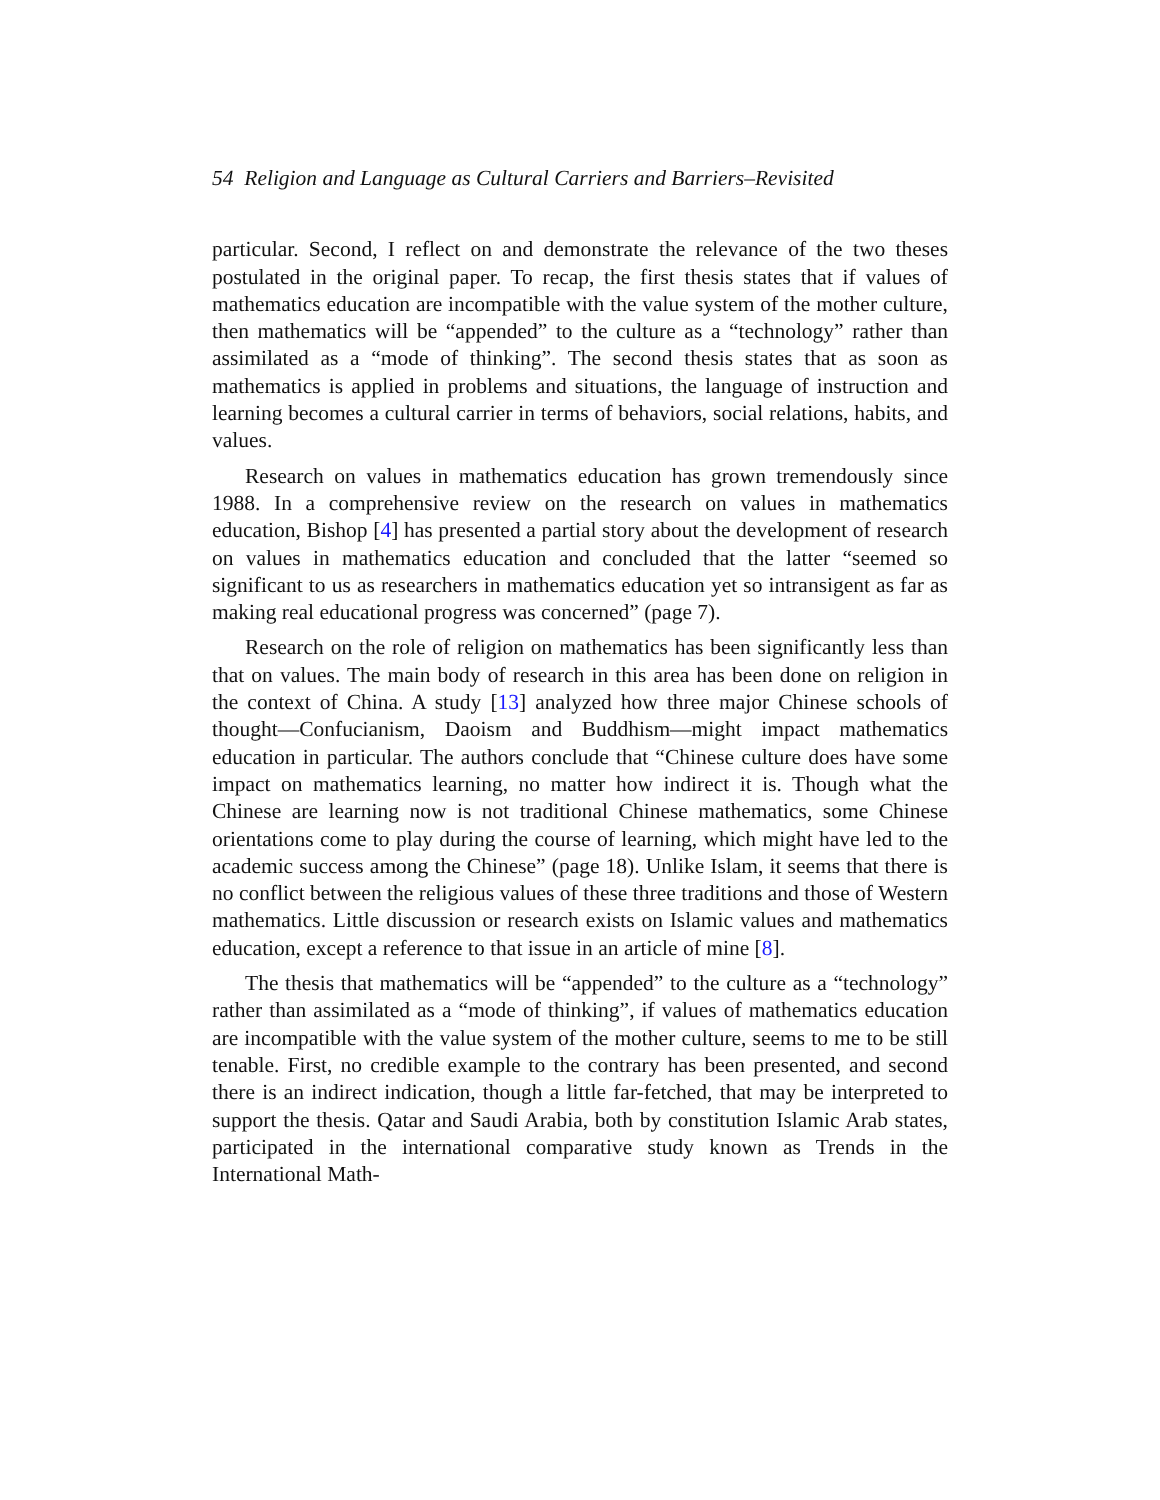54 Religion and Language as Cultural Carriers and Barriers–Revisited
particular. Second, I reflect on and demonstrate the relevance of the two theses postulated in the original paper. To recap, the first thesis states that if values of mathematics education are incompatible with the value system of the mother culture, then mathematics will be “appended” to the culture as a “technology” rather than assimilated as a “mode of thinking”. The second thesis states that as soon as mathematics is applied in problems and situations, the language of instruction and learning becomes a cultural carrier in terms of behaviors, social relations, habits, and values.
Research on values in mathematics education has grown tremendously since 1988. In a comprehensive review on the research on values in mathematics education, Bishop [4] has presented a partial story about the development of research on values in mathematics education and concluded that the latter “seemed so significant to us as researchers in mathematics education yet so intransigent as far as making real educational progress was concerned” (page 7).
Research on the role of religion on mathematics has been significantly less than that on values. The main body of research in this area has been done on religion in the context of China. A study [13] analyzed how three major Chinese schools of thought—Confucianism, Daoism and Buddhism—might impact mathematics education in particular. The authors conclude that “Chinese culture does have some impact on mathematics learning, no matter how indirect it is. Though what the Chinese are learning now is not traditional Chinese mathematics, some Chinese orientations come to play during the course of learning, which might have led to the academic success among the Chinese” (page 18). Unlike Islam, it seems that there is no conflict between the religious values of these three traditions and those of Western mathematics. Little discussion or research exists on Islamic values and mathematics education, except a reference to that issue in an article of mine [8].
The thesis that mathematics will be “appended” to the culture as a “technology” rather than assimilated as a “mode of thinking”, if values of mathematics education are incompatible with the value system of the mother culture, seems to me to be still tenable. First, no credible example to the contrary has been presented, and second there is an indirect indication, though a little far-fetched, that may be interpreted to support the thesis. Qatar and Saudi Arabia, both by constitution Islamic Arab states, participated in the international comparative study known as Trends in the International Math-